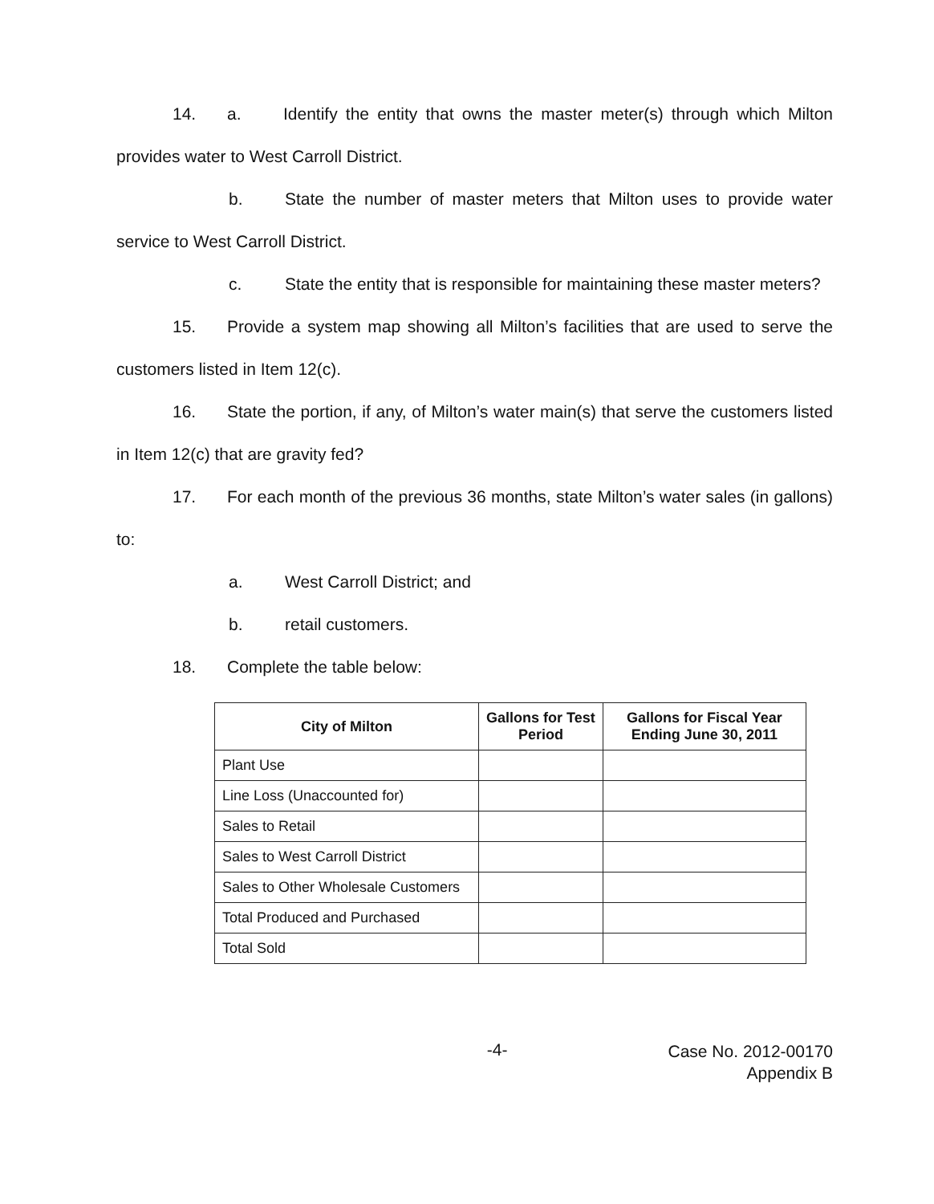14. a. Identify the entity that owns the master meter(s) through which Milton provides water to West Carroll District.
b. State the number of master meters that Milton uses to provide water service to West Carroll District.
c. State the entity that is responsible for maintaining these master meters?
15. Provide a system map showing all Milton’s facilities that are used to serve the customers listed in Item 12(c).
16. State the portion, if any, of Milton’s water main(s) that serve the customers listed in Item 12(c) that are gravity fed?
17. For each month of the previous 36 months, state Milton’s water sales (in gallons) to:
a. West Carroll District; and
b. retail customers.
18. Complete the table below:
| City of Milton | Gallons for Test Period | Gallons for Fiscal Year Ending June 30, 2011 |
| --- | --- | --- |
| Plant Use | | |
| Line Loss (Unaccounted for) | | |
| Sales to Retail | | |
| Sales to West Carroll District | | |
| Sales to Other Wholesale Customers | | |
| Total Produced and Purchased | | |
| Total Sold | | |
-4-
Case No. 2012-00170
Appendix B